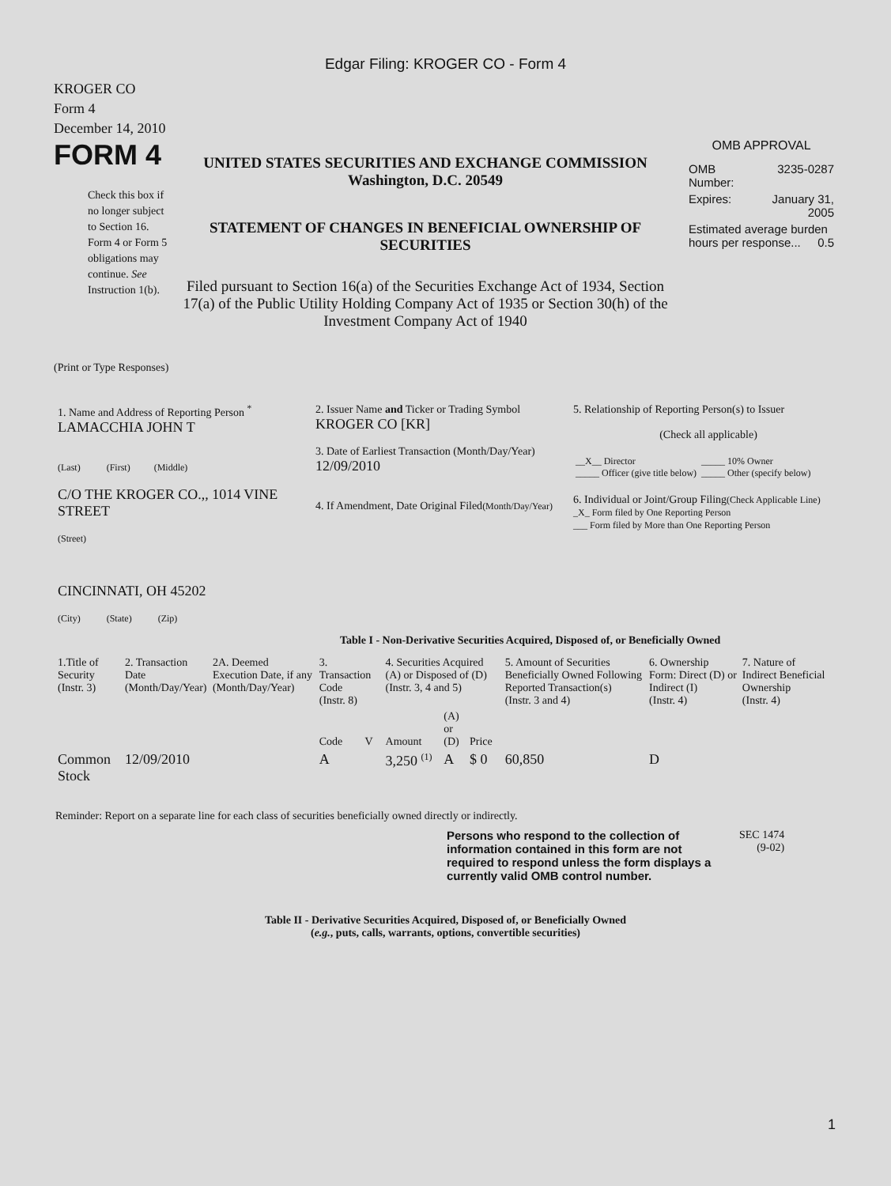Edgar Filing: KROGER CO - Form 4
KROGER CO
Form 4
December 14, 2010
FORM 4
Check this box if no longer subject to Section 16. Form 4 or Form 5 obligations may continue. See Instruction 1(b).
UNITED STATES SECURITIES AND EXCHANGE COMMISSION
Washington, D.C. 20549
STATEMENT OF CHANGES IN BENEFICIAL OWNERSHIP OF SECURITIES
Filed pursuant to Section 16(a) of the Securities Exchange Act of 1934, Section 17(a) of the Public Utility Holding Company Act of 1935 or Section 30(h) of the Investment Company Act of 1940
OMB APPROVAL
| OMB Number: | 3235-0287 |
| Expires: | January 31, 2005 |
| Estimated average burden hours per response... 0.5 | |
(Print or Type Responses)
| 1. Name and Address of Reporting Person <sup>*</sup> LAMACCHIA JOHN T (Last) (First) (Middle) C/O THE KROGER CO.,, 1014 VINE STREET (Street) CINCINNATI, OH 45202 (City) (State) (Zip) | 2. Issuer Name and Ticker or Trading Symbol KROGER CO [KR] 3. Date of Earliest Transaction (Month/Day/Year) 12/09/2010 4. If Amendment, Date Original Filed (Month/Day/Year) | 5. Relationship of Reporting Person(s) to Issuer (Check all applicable) / __X__ Director _____ Officer (give title below) / _____ 10% Owner _____ Other (specify below) / 6. Individual or Joint/Group Filing (Check Applicable Line) _X_ Form filed by One Reporting Person ___ Form filed by More than One Reporting Person |
Table I - Non-Derivative Securities Acquired, Disposed of, or Beneficially Owned
| 1.Title of Security (Instr. 3) | 2. Transaction Date (Month/Day/Year) | 2A. Deemed Execution Date, if any (Month/Day/Year) | 3. Transaction Code (Instr. 8) | | 4. Securities Acquired (A) or Disposed of (D) (Instr. 3, 4 and 5) | | | 5. Amount of Securities Beneficially Owned Following Reported Transaction(s) (Instr. 3 and 4) | 6. Ownership Form: Direct (D) or Indirect (I) (Instr. 4) | 7. Nature of Indirect Beneficial Ownership (Instr. 4) |
| --- | --- | --- | --- | --- | --- | --- | --- | --- | --- | --- |
| | | | Code | V | Amount | (A) or (D) | Price | | | |
| Common Stock | 12/09/2010 | | A | | 3,250 <sup>(1)</sup> | A | $ 0 | 60,850 | D | |
Reminder: Report on a separate line for each class of securities beneficially owned directly or indirectly.
Persons who respond to the collection of information contained in this form are not required to respond unless the form displays a currently valid OMB control number.
SEC 1474
(9-02)
Table II - Derivative Securities Acquired, Disposed of, or Beneficially Owned
(e.g., puts, calls, warrants, options, convertible securities)
1